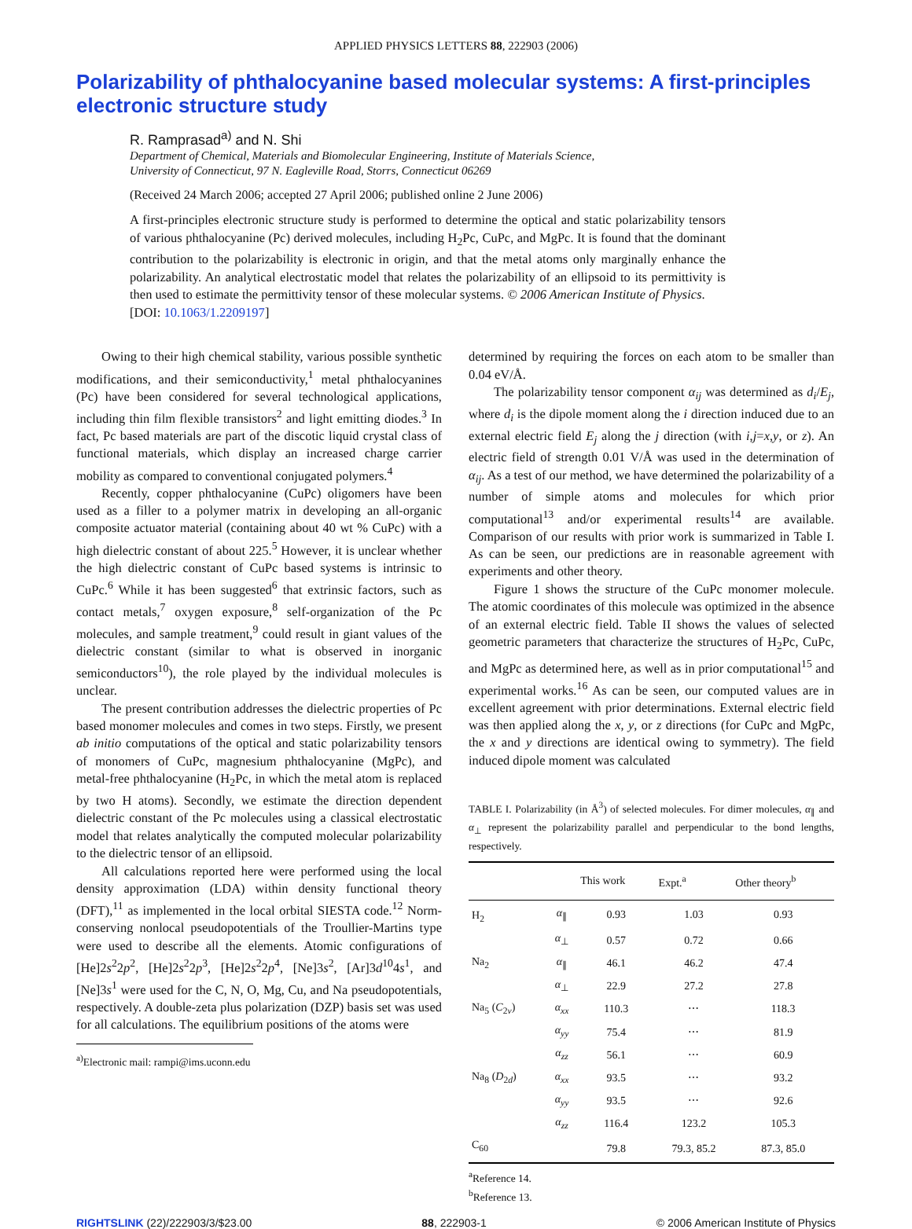APPLIED PHYSICS LETTERS 88, 222903 (2006)
Polarizability of phthalocyanine based molecular systems: A first-principles electronic structure study
R. Ramprasad<sup>a)</sup> and N. Shi
Department of Chemical, Materials and Biomolecular Engineering, Institute of Materials Science,
University of Connecticut, 97 N. Eagleville Road, Storrs, Connecticut 06269
(Received 24 March 2006; accepted 27 April 2006; published online 2 June 2006)
A first-principles electronic structure study is performed to determine the optical and static polarizability tensors of various phthalocyanine (Pc) derived molecules, including H<sub>2</sub>Pc, CuPc, and MgPc. It is found that the dominant contribution to the polarizability is electronic in origin, and that the metal atoms only marginally enhance the polarizability. An analytical electrostatic model that relates the polarizability of an ellipsoid to its permittivity is then used to estimate the permittivity tensor of these molecular systems. © 2006 American Institute of Physics.
[DOI: 10.1063/1.2209197]
Owing to their high chemical stability, various possible synthetic modifications, and their semiconductivity,<sup>1</sup> metal phthalocyanines (Pc) have been considered for several technological applications, including thin film flexible transistors<sup>2</sup> and light emitting diodes.<sup>3</sup> In fact, Pc based materials are part of the discotic liquid crystal class of functional materials, which display an increased charge carrier mobility as compared to conventional conjugated polymers.<sup>4</sup>
Recently, copper phthalocyanine (CuPc) oligomers have been used as a filler to a polymer matrix in developing an all-organic composite actuator material (containing about 40 wt % CuPc) with a high dielectric constant of about 225.<sup>5</sup> However, it is unclear whether the high dielectric constant of CuPc based systems is intrinsic to CuPc.<sup>6</sup> While it has been suggested<sup>6</sup> that extrinsic factors, such as contact metals,<sup>7</sup> oxygen exposure,<sup>8</sup> self-organization of the Pc molecules, and sample treatment,<sup>9</sup> could result in giant values of the dielectric constant (similar to what is observed in inorganic semiconductors<sup>10</sup>), the role played by the individual molecules is unclear.
The present contribution addresses the dielectric properties of Pc based monomer molecules and comes in two steps. Firstly, we present ab initio computations of the optical and static polarizability tensors of monomers of CuPc, magnesium phthalocyanine (MgPc), and metal-free phthalocyanine (H<sub>2</sub>Pc, in which the metal atom is replaced by two H atoms). Secondly, we estimate the direction dependent dielectric constant of the Pc molecules using a classical electrostatic model that relates analytically the computed molecular polarizability to the dielectric tensor of an ellipsoid.
All calculations reported here were performed using the local density approximation (LDA) within density functional theory (DFT),<sup>11</sup> as implemented in the local orbital SIESTA code.<sup>12</sup> Norm-conserving nonlocal pseudopotentials of the Troullier-Martins type were used to describe all the elements. Atomic configurations of [He]2s<sup>2</sup>2p<sup>2</sup>, [He]2s<sup>2</sup>2p<sup>3</sup>, [He]2s<sup>2</sup>2p<sup>4</sup>, [Ne]3s<sup>2</sup>, [Ar]3d<sup>10</sup>4s<sup>1</sup>, and [Ne]3s<sup>1</sup> were used for the C, N, O, Mg, Cu, and Na pseudopotentials, respectively. A double-zeta plus polarization (DZP) basis set was used for all calculations. The equilibrium positions of the atoms were
<sup>a)</sup> Electronic mail: rampi@ims.uconn.edu
determined by requiring the forces on each atom to be smaller than 0.04 eV/Å.
The polarizability tensor component α<sub>ij</sub> was determined as d<sub>i</sub>/E<sub>j</sub>, where d<sub>i</sub> is the dipole moment along the i direction induced due to an external electric field E<sub>j</sub> along the j direction (with i,j=x,y, or z). An electric field of strength 0.01 V/Å was used in the determination of α<sub>ij</sub>. As a test of our method, we have determined the polarizability of a number of simple atoms and molecules for which prior computational<sup>13</sup> and/or experimental results<sup>14</sup> are available. Comparison of our results with prior work is summarized in Table I. As can be seen, our predictions are in reasonable agreement with experiments and other theory.
Figure 1 shows the structure of the CuPc monomer molecule. The atomic coordinates of this molecule was optimized in the absence of an external electric field. Table II shows the values of selected geometric parameters that characterize the structures of H<sub>2</sub>Pc, CuPc, and MgPc as determined here, as well as in prior computational<sup>15</sup> and experimental works.<sup>16</sup> As can be seen, our computed values are in excellent agreement with prior determinations. External electric field was then applied along the x, y, or z directions (for CuPc and MgPc, the x and y directions are identical owing to symmetry). The field induced dipole moment was calculated
TABLE I. Polarizability (in Å<sup>3</sup>) of selected molecules. For dimer molecules, α<sub>∥</sub> and α<sub>⊥</sub> represent the polarizability parallel and perpendicular to the bond lengths, respectively.
| | | This work | Expt.<sup>a</sup> | Other theory<sup>b</sup> |
| --- | --- | --- | --- | --- |
| H<sub>2</sub> | α<sub>∥</sub> | 0.93 | 1.03 | 0.93 |
| | α<sub>⊥</sub> | 0.57 | 0.72 | 0.66 |
| Na<sub>2</sub> | α<sub>∥</sub> | 46.1 | 46.2 | 47.4 |
| | α<sub>⊥</sub> | 22.9 | 27.2 | 27.8 |
| Na<sub>5</sub> ( C<sub>2v</sub>) | α<sub>xx</sub> | 110.3 | ⋯ | 118.3 |
| | α<sub>yy</sub> | 75.4 | ⋯ | 81.9 |
| | α<sub>zz</sub> | 56.1 | ⋯ | 60.9 |
| Na<sub>8</sub> ( D<sub>2d</sub>) | α<sub>xx</sub> | 93.5 | ⋯ | 93.2 |
| | α<sub>yy</sub> | 93.5 | ⋯ | 92.6 |
| | α<sub>zz</sub> | 116.4 | 123.2 | 105.3 |
| C<sub>60</sub> | | 79.8 | 79.3, 85.2 | 87.3, 85.0 |
<sup>a</sup> Reference 14.
<sup>b</sup> Reference 13.
RIGHTSLINK (22)/222903/3/$23.00 88, 222903-1 © 2006 American Institute of Physics